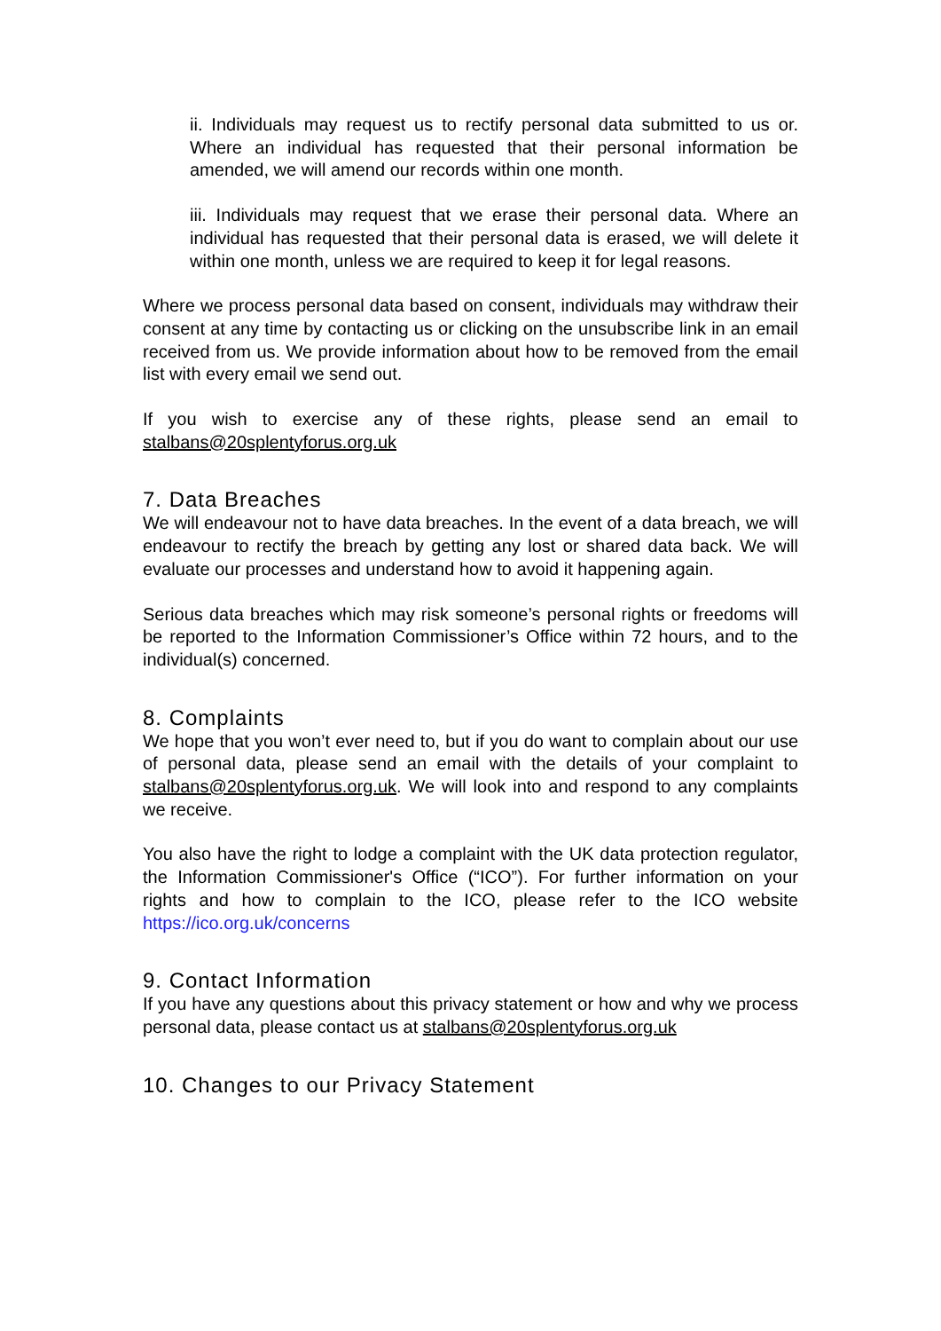ii. Individuals may request us to rectify personal data submitted to us or. Where an individual has requested that their personal information be amended, we will amend our records within one month.
iii. Individuals may request that we erase their personal data. Where an individual has requested that their personal data is erased, we will delete it within one month, unless we are required to keep it for legal reasons.
Where we process personal data based on consent, individuals may withdraw their consent at any time by contacting us or clicking on the unsubscribe link in an email received from us. We provide information about how to be removed from the email list with every email we send out.
If you wish to exercise any of these rights, please send an email to stalbans@20splentyforus.org.uk
7. Data Breaches
We will endeavour not to have data breaches. In the event of a data breach, we will endeavour to rectify the breach by getting any lost or shared data back. We will evaluate our processes and understand how to avoid it happening again.
Serious data breaches which may risk someone’s personal rights or freedoms will be reported to the Information Commissioner’s Office within 72 hours, and to the individual(s) concerned.
8. Complaints
We hope that you won’t ever need to, but if you do want to complain about our use of personal data, please send an email with the details of your complaint to stalbans@20splentyforus.org.uk. We will look into and respond to any complaints we receive.
You also have the right to lodge a complaint with the UK data protection regulator, the Information Commissioner's Office (“ICO”). For further information on your rights and how to complain to the ICO, please refer to the ICO website https://ico.org.uk/concerns
9. Contact Information
If you have any questions about this privacy statement or how and why we process personal data, please contact us at stalbans@20splentyforus.org.uk
10. Changes to our Privacy Statement